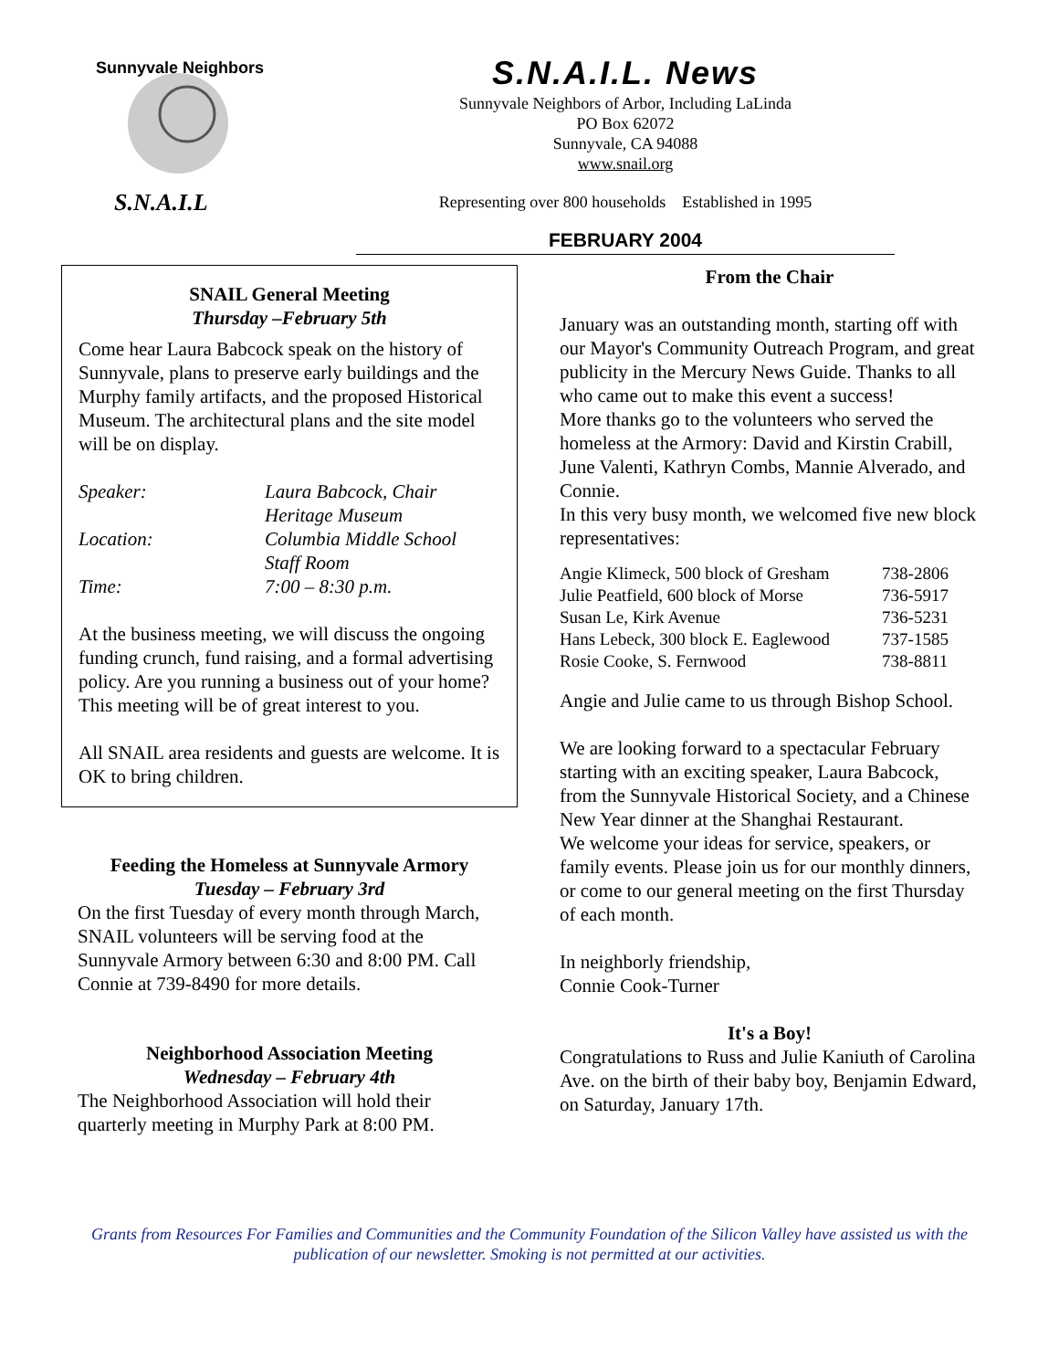Sunnyvale Neighbors
S.N.A.I.L
S.N.A.I.L. News
Sunnyvale Neighbors of Arbor, Including LaLinda
PO Box 62072
Sunnyvale, CA 94088
www.snail.org
Representing over 800 households Established in 1995
FEBRUARY 2004
SNAIL General Meeting
Thursday –February 5th
Come hear Laura Babcock speak on the history of Sunnyvale, plans to preserve early buildings and the Murphy family artifacts, and the proposed Historical Museum. The architectural plans and the site model will be on display.
| Speaker: | Laura Babcock, Chair Heritage Museum |
| Location: | Columbia Middle School Staff Room |
| Time: | 7:00 – 8:30 p.m. |
At the business meeting, we will discuss the ongoing funding crunch, fund raising, and a formal advertising policy. Are you running a business out of your home? This meeting will be of great interest to you.
All SNAIL area residents and guests are welcome. It is OK to bring children.
Feeding the Homeless at Sunnyvale Armory
Tuesday – February 3rd
On the first Tuesday of every month through March, SNAIL volunteers will be serving food at the Sunnyvale Armory between 6:30 and 8:00 PM. Call Connie at 739-8490 for more details.
Neighborhood Association Meeting
Wednesday – February 4th
The Neighborhood Association will hold their quarterly meeting in Murphy Park at 8:00 PM.
From the Chair
January was an outstanding month, starting off with our Mayor's Community Outreach Program, and great publicity in the Mercury News Guide. Thanks to all who came out to make this event a success!
More thanks go to the volunteers who served the homeless at the Armory: David and Kirstin Crabill, June Valenti, Kathryn Combs, Mannie Alverado, and Connie.
In this very busy month, we welcomed five new block representatives:
| Angie Klimeck, 500 block of Gresham | 738-2806 |
| Julie Peatfield, 600 block of Morse | 736-5917 |
| Susan Le, Kirk Avenue | 736-5231 |
| Hans Lebeck, 300 block E. Eaglewood | 737-1585 |
| Rosie Cooke, S. Fernwood | 738-8811 |
Angie and Julie came to us through Bishop School.
We are looking forward to a spectacular February starting with an exciting speaker, Laura Babcock, from the Sunnyvale Historical Society, and a Chinese New Year dinner at the Shanghai Restaurant.
We welcome your ideas for service, speakers, or family events. Please join us for our monthly dinners, or come to our general meeting on the first Thursday of each month.
In neighborly friendship,
Connie Cook-Turner
It's a Boy!
Congratulations to Russ and Julie Kaniuth of Carolina Ave. on the birth of their baby boy, Benjamin Edward, on Saturday, January 17th.
Grants from Resources For Families and Communities and the Community Foundation of the Silicon Valley have assisted us with the publication of our newsletter. Smoking is not permitted at our activities.